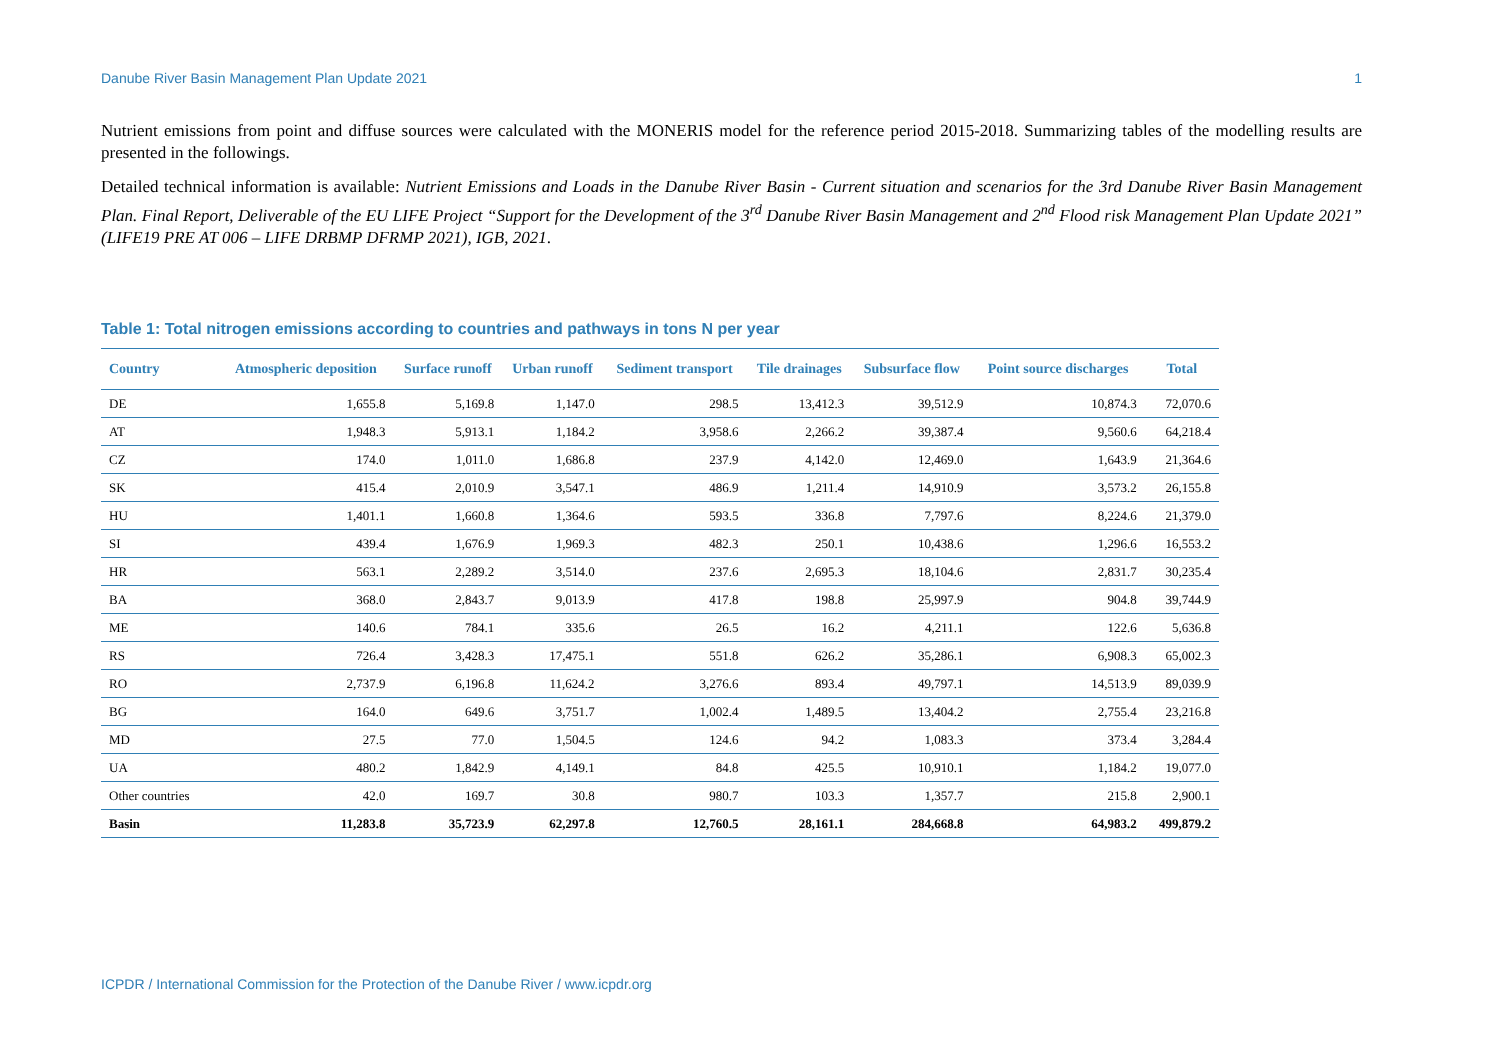Danube River Basin Management Plan Update 2021 1
Nutrient emissions from point and diffuse sources were calculated with the MONERIS model for the reference period 2015-2018. Summarizing tables of the modelling results are presented in the followings.
Detailed technical information is available: Nutrient Emissions and Loads in the Danube River Basin - Current situation and scenarios for the 3rd Danube River Basin Management Plan. Final Report, Deliverable of the EU LIFE Project “Support for the Development of the 3<sup>rd</sup> Danube River Basin Management and 2<sup>nd</sup> Flood risk Management Plan Update 2021” (LIFE19 PRE AT 006 – LIFE DRBMP DFRMP 2021), IGB, 2021.
Table 1: Total nitrogen emissions according to countries and pathways in tons N per year
| Country | Atmospheric deposition | Surface runoff | Urban runoff | Sediment transport | Tile drainages | Subsurface flow | Point source discharges | Total |
| --- | --- | --- | --- | --- | --- | --- | --- | --- |
| DE | 1,655.8 | 5,169.8 | 1,147.0 | 298.5 | 13,412.3 | 39,512.9 | 10,874.3 | 72,070.6 |
| AT | 1,948.3 | 5,913.1 | 1,184.2 | 3,958.6 | 2,266.2 | 39,387.4 | 9,560.6 | 64,218.4 |
| CZ | 174.0 | 1,011.0 | 1,686.8 | 237.9 | 4,142.0 | 12,469.0 | 1,643.9 | 21,364.6 |
| SK | 415.4 | 2,010.9 | 3,547.1 | 486.9 | 1,211.4 | 14,910.9 | 3,573.2 | 26,155.8 |
| HU | 1,401.1 | 1,660.8 | 1,364.6 | 593.5 | 336.8 | 7,797.6 | 8,224.6 | 21,379.0 |
| SI | 439.4 | 1,676.9 | 1,969.3 | 482.3 | 250.1 | 10,438.6 | 1,296.6 | 16,553.2 |
| HR | 563.1 | 2,289.2 | 3,514.0 | 237.6 | 2,695.3 | 18,104.6 | 2,831.7 | 30,235.4 |
| BA | 368.0 | 2,843.7 | 9,013.9 | 417.8 | 198.8 | 25,997.9 | 904.8 | 39,744.9 |
| ME | 140.6 | 784.1 | 335.6 | 26.5 | 16.2 | 4,211.1 | 122.6 | 5,636.8 |
| RS | 726.4 | 3,428.3 | 17,475.1 | 551.8 | 626.2 | 35,286.1 | 6,908.3 | 65,002.3 |
| RO | 2,737.9 | 6,196.8 | 11,624.2 | 3,276.6 | 893.4 | 49,797.1 | 14,513.9 | 89,039.9 |
| BG | 164.0 | 649.6 | 3,751.7 | 1,002.4 | 1,489.5 | 13,404.2 | 2,755.4 | 23,216.8 |
| MD | 27.5 | 77.0 | 1,504.5 | 124.6 | 94.2 | 1,083.3 | 373.4 | 3,284.4 |
| UA | 480.2 | 1,842.9 | 4,149.1 | 84.8 | 425.5 | 10,910.1 | 1,184.2 | 19,077.0 |
| Other countries | 42.0 | 169.7 | 30.8 | 980.7 | 103.3 | 1,357.7 | 215.8 | 2,900.1 |
| Basin | 11,283.8 | 35,723.9 | 62,297.8 | 12,760.5 | 28,161.1 | 284,668.8 | 64,983.2 | 499,879.2 |
ICPDR / International Commission for the Protection of the Danube River / www.icpdr.org